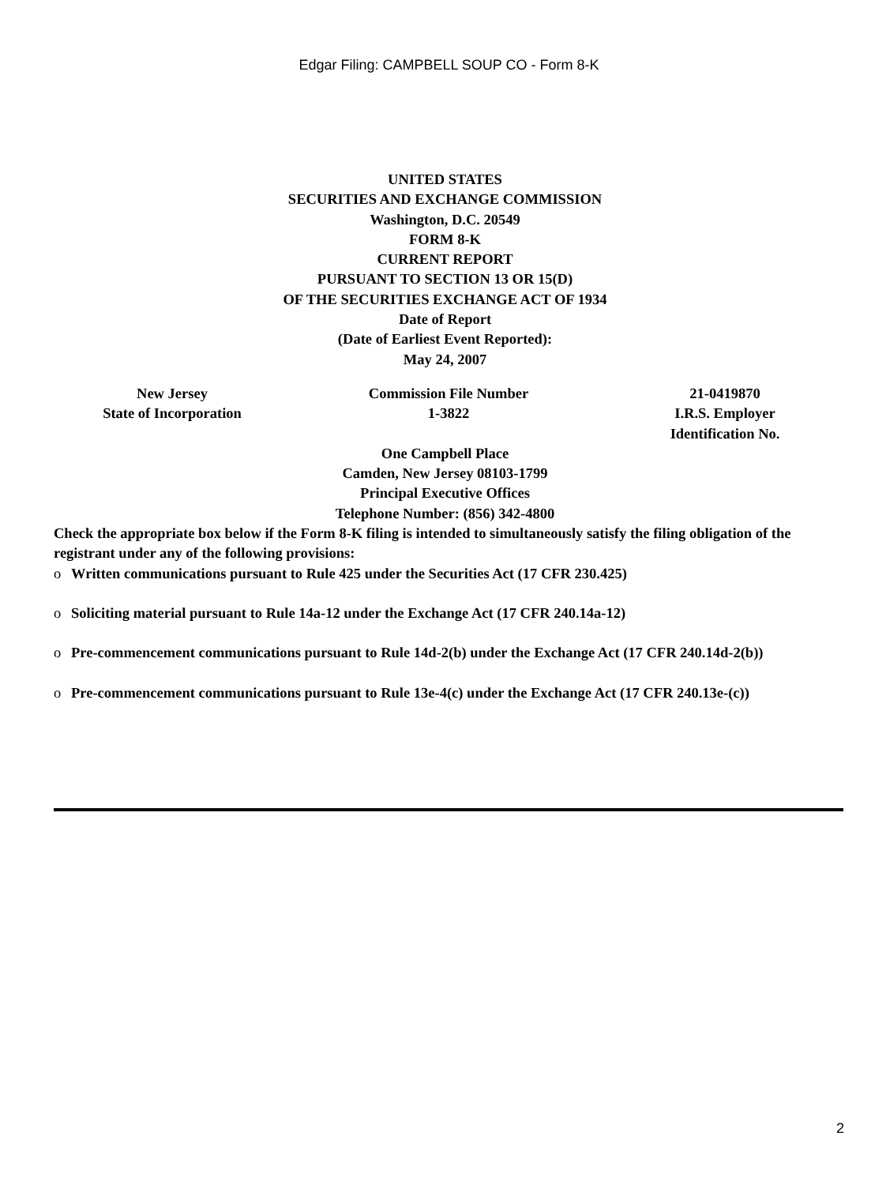Edgar Filing: CAMPBELL SOUP CO - Form 8-K
UNITED STATES
SECURITIES AND EXCHANGE COMMISSION
Washington, D.C. 20549
FORM 8-K
CURRENT REPORT
PURSUANT TO SECTION 13 OR 15(D)
OF THE SECURITIES EXCHANGE ACT OF 1934
Date of Report
(Date of Earliest Event Reported):
May 24, 2007
| New Jersey State of Incorporation | Commission File Number 1-3822 | 21-0419870 I.R.S. Employer Identification No. |
One Campbell Place
Camden, New Jersey 08103-1799
Principal Executive Offices
Telephone Number: (856) 342-4800
Check the appropriate box below if the Form 8-K filing is intended to simultaneously satisfy the filing obligation of the registrant under any of the following provisions:
o Written communications pursuant to Rule 425 under the Securities Act (17 CFR 230.425)
o Soliciting material pursuant to Rule 14a-12 under the Exchange Act (17 CFR 240.14a-12)
o Pre-commencement communications pursuant to Rule 14d-2(b) under the Exchange Act (17 CFR 240.14d-2(b))
o Pre-commencement communications pursuant to Rule 13e-4(c) under the Exchange Act (17 CFR 240.13e-(c))
2